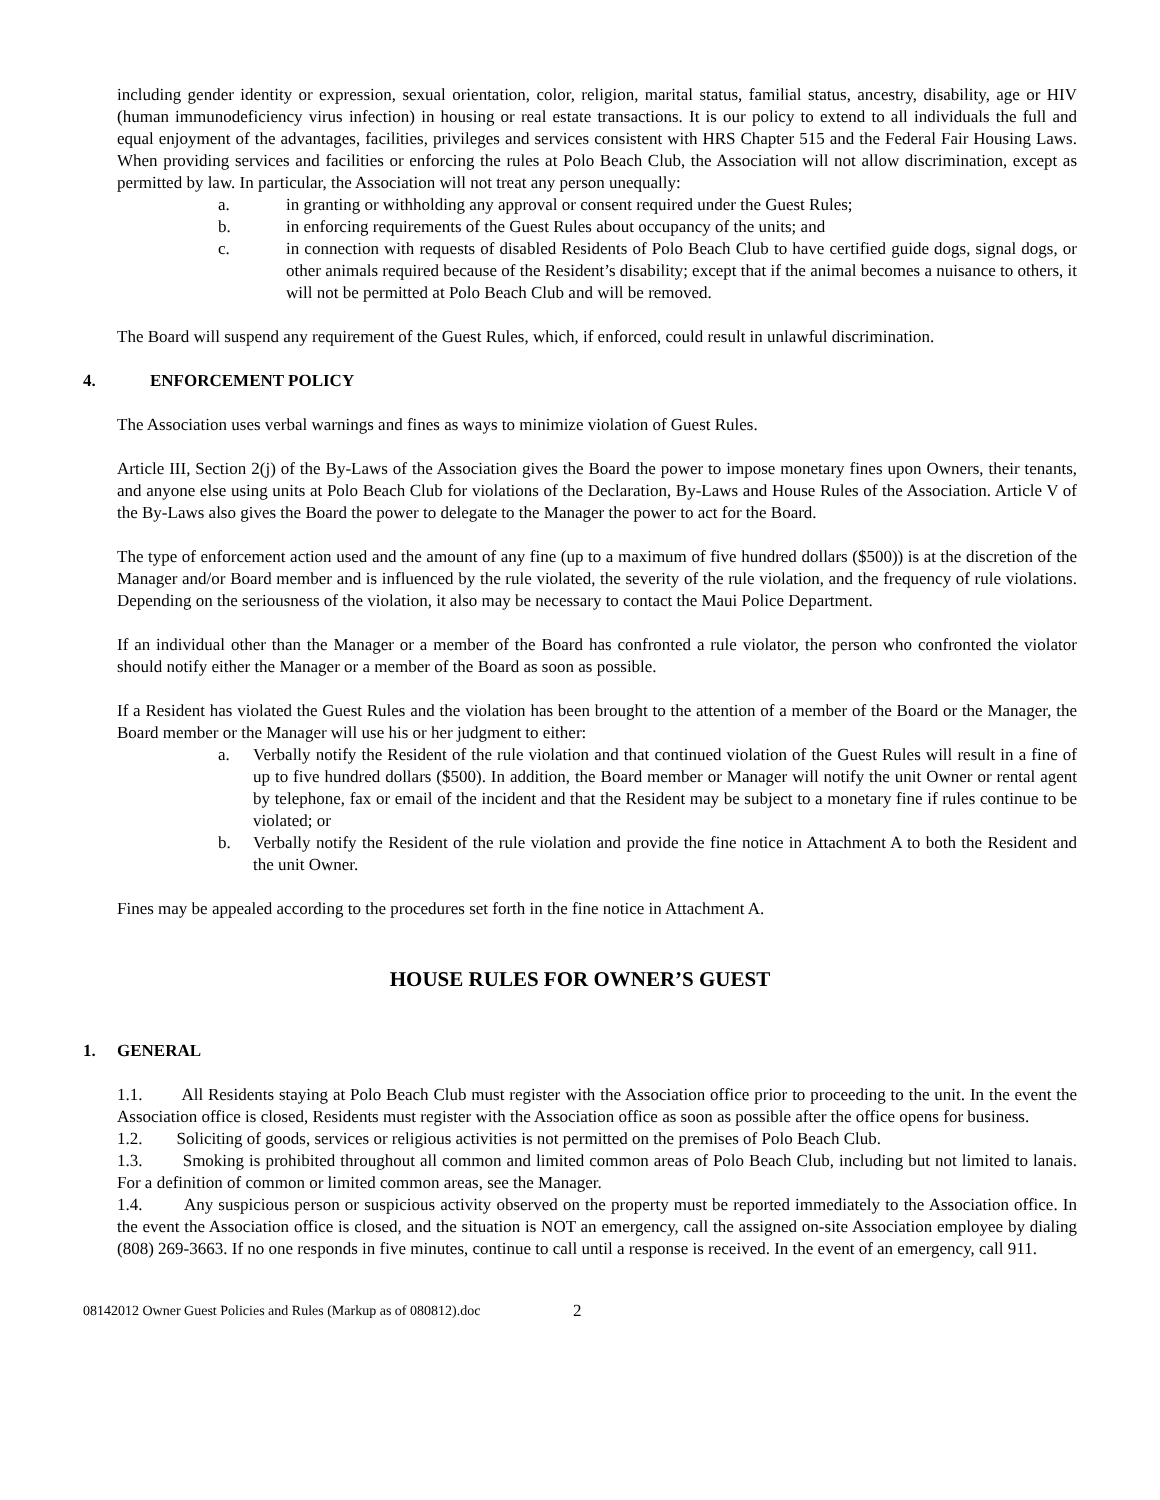including gender identity or expression, sexual orientation, color, religion, marital status, familial status, ancestry, disability, age or HIV (human immunodeficiency virus infection) in housing or real estate transactions. It is our policy to extend to all individuals the full and equal enjoyment of the advantages, facilities, privileges and services consistent with HRS Chapter 515 and the Federal Fair Housing Laws. When providing services and facilities or enforcing the rules at Polo Beach Club, the Association will not allow discrimination, except as permitted by law. In particular, the Association will not treat any person unequally:
a. in granting or withholding any approval or consent required under the Guest Rules;
b. in enforcing requirements of the Guest Rules about occupancy of the units; and
c. in connection with requests of disabled Residents of Polo Beach Club to have certified guide dogs, signal dogs, or other animals required because of the Resident’s disability; except that if the animal becomes a nuisance to others, it will not be permitted at Polo Beach Club and will be removed.
The Board will suspend any requirement of the Guest Rules, which, if enforced, could result in unlawful discrimination.
4. ENFORCEMENT POLICY
The Association uses verbal warnings and fines as ways to minimize violation of Guest Rules.
Article III, Section 2(j) of the By-Laws of the Association gives the Board the power to impose monetary fines upon Owners, their tenants, and anyone else using units at Polo Beach Club for violations of the Declaration, By-Laws and House Rules of the Association. Article V of the By-Laws also gives the Board the power to delegate to the Manager the power to act for the Board.
The type of enforcement action used and the amount of any fine (up to a maximum of five hundred dollars ($500)) is at the discretion of the Manager and/or Board member and is influenced by the rule violated, the severity of the rule violation, and the frequency of rule violations. Depending on the seriousness of the violation, it also may be necessary to contact the Maui Police Department.
If an individual other than the Manager or a member of the Board has confronted a rule violator, the person who confronted the violator should notify either the Manager or a member of the Board as soon as possible.
If a Resident has violated the Guest Rules and the violation has been brought to the attention of a member of the Board or the Manager, the Board member or the Manager will use his or her judgment to either:
a. Verbally notify the Resident of the rule violation and that continued violation of the Guest Rules will result in a fine of up to five hundred dollars ($500). In addition, the Board member or Manager will notify the unit Owner or rental agent by telephone, fax or email of the incident and that the Resident may be subject to a monetary fine if rules continue to be violated; or
b. Verbally notify the Resident of the rule violation and provide the fine notice in Attachment A to both the Resident and the unit Owner.
Fines may be appealed according to the procedures set forth in the fine notice in Attachment A.
HOUSE RULES FOR OWNER’S GUEST
1. GENERAL
1.1. All Residents staying at Polo Beach Club must register with the Association office prior to proceeding to the unit. In the event the Association office is closed, Residents must register with the Association office as soon as possible after the office opens for business.
1.2. Soliciting of goods, services or religious activities is not permitted on the premises of Polo Beach Club.
1.3. Smoking is prohibited throughout all common and limited common areas of Polo Beach Club, including but not limited to lanais. For a definition of common or limited common areas, see the Manager.
1.4. Any suspicious person or suspicious activity observed on the property must be reported immediately to the Association office. In the event the Association office is closed, and the situation is NOT an emergency, call the assigned on-site Association employee by dialing (808) 269-3663. If no one responds in five minutes, continue to call until a response is received. In the event of an emergency, call 911.
08142012 Owner Guest Policies and Rules (Markup as of 080812).doc 2